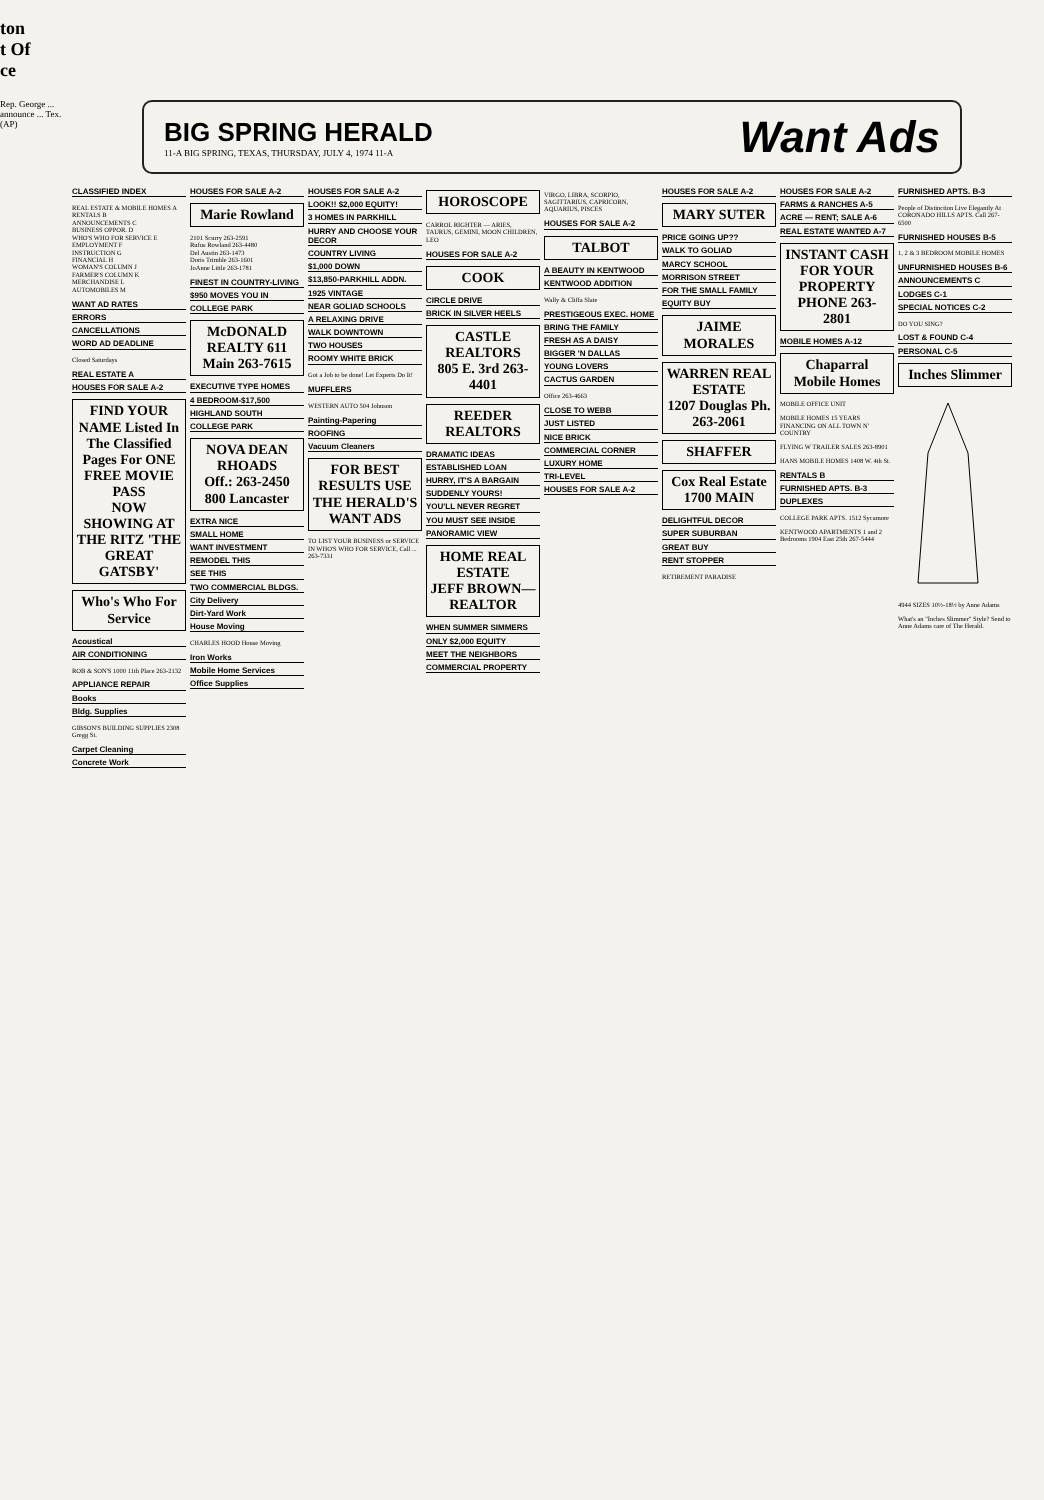ton
t Of
ce
Rep. George ... announce ... Tex. (AP)
BIG SPRING HERALD
11-A BIG SPRING, TEXAS, THURSDAY, JULY 4, 1974 11-A
Want Ads
CLASSIFIED INDEX
REAL ESTATE & MOBILE HOMES A
RENTALS B
ANNOUNCEMENTS C
BUSINESS OPPOR. D
WHO'S WHO FOR SERVICE E
EMPLOYMENT F
INSTRUCTION G
FINANCIAL H
WOMAN'S COLUMN J
FARMER'S COLUMN K
MERCHANDISE L
AUTOMOBILES M
WANT AD RATES
ERRORS
CANCELLATIONS
WORD AD DEADLINE
Closed Saturdays
REAL ESTATE A
HOUSES FOR SALE A-2
FIND YOUR NAME Listed In The Classified Pages For ONE FREE MOVIE PASS
NOW SHOWING AT THE RITZ 'THE GREAT GATSBY'
Who's Who For Service
Acoustical
AIR CONDITIONING
ROB & SON'S 1000 11th Place 263-2132
APPLIANCE REPAIR
Books
Bldg. Supplies
GIBSON'S BUILDING SUPPLIES 2308 Gregg St.
Carpet Cleaning
Concrete Work
HOUSES FOR SALE A-2
Marie Rowland
2101 Scurry 263-2591
Rufus Rowland 263-4480
Del Austin 263-1473
Doris Trimble 263-1601
JoAnne Little 263-1781
FINEST IN COUNTRY-LIVING
$950 MOVES YOU IN
COLLEGE PARK
McDONALD REALTY 611 Main 263-7615
EXECUTIVE TYPE HOMES
4 BEDROOM-$17,500
HIGHLAND SOUTH
COLLEGE PARK
NOVA DEAN RHOADS
Off.: 263-2450 800 Lancaster
EXTRA NICE
SMALL HOME
WANT INVESTMENT
REMODEL THIS
SEE THIS
TWO COMMERCIAL BLDGS.
City Delivery
Dirt-Yard Work
House Moving
CHARLES HOOD House Moving
Iron Works
Mobile Home Services
Office Supplies
HOUSES FOR SALE A-2
LOOK!! $2,000 EQUITY!
3 HOMES IN PARKHILL
HURRY AND CHOOSE YOUR DECOR
COUNTRY LIVING
$1,000 DOWN
$13,850-PARKHILL ADDN.
1925 VINTAGE
NEAR GOLIAD SCHOOLS
A RELAXING DRIVE
WALK DOWNTOWN
TWO HOUSES
ROOMY WHITE BRICK
Got a Job to be done! Let Experts Do It!
MUFFLERS
WESTERN AUTO 504 Johnson
Painting-Papering
ROOFING
Vacuum Cleaners
FOR BEST RESULTS USE THE HERALD'S WANT ADS
TO LIST YOUR BUSINESS or SERVICE IN WHO'S WHO FOR SERVICE, Call ... 263-7331
HOROSCOPE
CARROL RIGHTER — ARIES, TAURUS, GEMINI, MOON CHILDREN, LEO
HOUSES FOR SALE A-2
COOK
CIRCLE DRIVE
BRICK IN SILVER HEELS
CASTLE REALTORS
805 E. 3rd 263-4401
REEDER REALTORS
DRAMATIC IDEAS
ESTABLISHED LOAN
HURRY, IT'S A BARGAIN
SUDDENLY YOURS!
YOU'LL NEVER REGRET
YOU MUST SEE INSIDE
PANORAMIC VIEW
HOME REAL ESTATE
JEFF BROWN—REALTOR
WHEN SUMMER SIMMERS
ONLY $2,000 EQUITY
MEET THE NEIGHBORS
COMMERCIAL PROPERTY
VIRGO, LIBRA, SCORPIO, SAGITTARIUS, CAPRICORN, AQUARIUS, PISCES
HOUSES FOR SALE A-2
TALBOT
A BEAUTY IN KENTWOOD
KENTWOOD ADDITION
Wally & Cliffa Slate
PRESTIGEOUS EXEC. HOME
BRING THE FAMILY
FRESH AS A DAISY
BIGGER 'N DALLAS
YOUNG LOVERS
CACTUS GARDEN
Office 263-4663
CLOSE TO WEBB
JUST LISTED
NICE BRICK
COMMERCIAL CORNER
LUXURY HOME
TRI-LEVEL
HOUSES FOR SALE A-2
HOUSES FOR SALE A-2
MARY SUTER
PRICE GOING UP??
WALK TO GOLIAD
MARCY SCHOOL
MORRISON STREET
FOR THE SMALL FAMILY
EQUITY BUY
JAIME MORALES
WARREN REAL ESTATE
1207 Douglas Ph. 263-2061
SHAFFER
Cox Real Estate 1700 MAIN
DELIGHTFUL DECOR
SUPER SUBURBAN
GREAT BUY
RENT STOPPER
RETIREMENT PARADISE
HOUSES FOR SALE A-2
FARMS & RANCHES A-5
ACRE — RENT; SALE A-6
REAL ESTATE WANTED A-7
INSTANT CASH FOR YOUR PROPERTY PHONE 263-2801
MOBILE HOMES A-12
Chaparral Mobile Homes
MOBILE OFFICE UNIT
MOBILE HOMES 15 YEARS FINANCING ON ALL TOWN N' COUNTRY
FLYING W TRAILER SALES 263-8901
HANS MOBILE HOMES 1408 W. 4th St.
RENTALS B
FURNISHED APTS. B-3
DUPLEXES
COLLEGE PARK APTS. 1512 Sycamore
KENTWOOD APARTMENTS 1 and 2 Bedrooms 1904 East 25th 267-5444
FURNISHED APTS. B-3
People of Distinction Live Elegantly At CORONADO HILLS APTS. Call 267-6500
FURNISHED HOUSES B-5
1, 2 & 3 BEDROOM MOBILE HOMES
UNFURNISHED HOUSES B-6
ANNOUNCEMENTS C
LODGES C-1
SPECIAL NOTICES C-2
DO YOU SING?
LOST & FOUND C-4
PERSONAL C-5
Inches Slimmer
4944 SIZES 10½-18½ by Anne Adams
What's an "Inches Slimmer" Style? Send to Anne Adams care of The Herald.